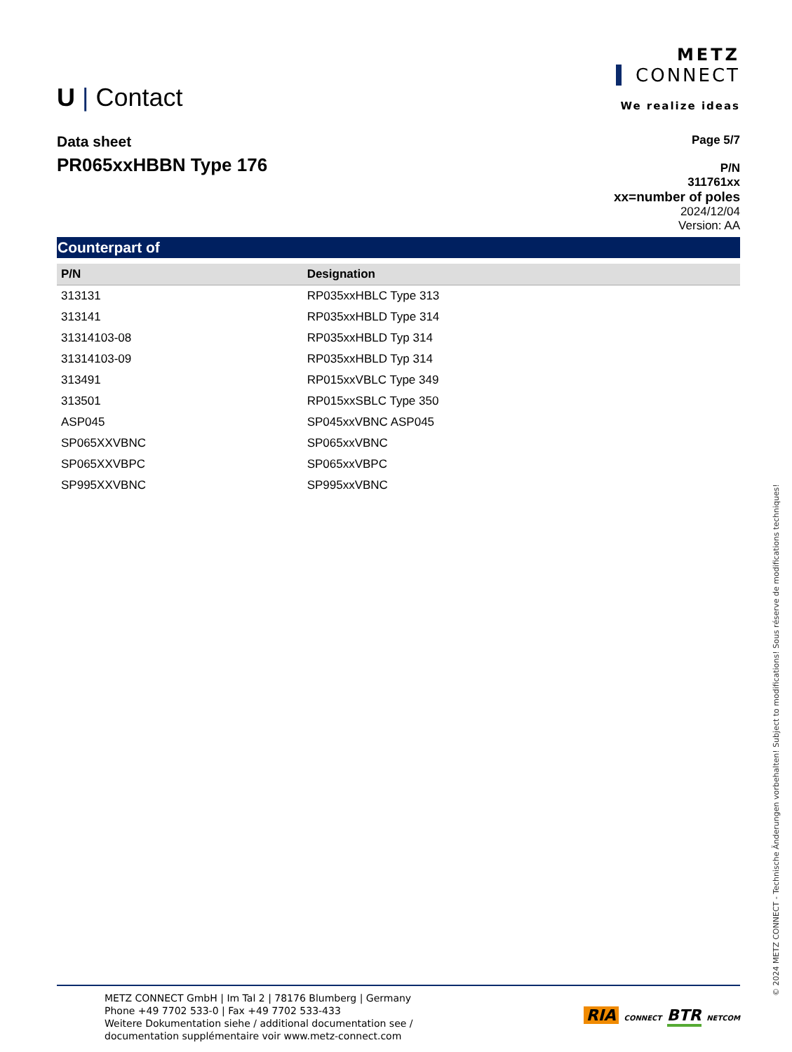U | Contact
METZ
CONNECT
We realize ideas
Data sheet
PR065xxHBBN Type 176
Page 5/7
P/N
311761xx
xx=number of poles
2024/12/04
Version: AA
Counterpart of
| P/N | Designation |
| --- | --- |
| 313131 | RP035xxHBLC Type 313 |
| 313141 | RP035xxHBLD Type 314 |
| 31314103-08 | RP035xxHBLD Typ 314 |
| 31314103-09 | RP035xxHBLD Typ 314 |
| 313491 | RP015xxVBLC Type 349 |
| 313501 | RP015xxSBLC Type 350 |
| ASP045 | SP045xxVBNC ASP045 |
| SP065XXVBNC | SP065xxVBNC |
| SP065XXVBPC | SP065xxVBPC |
| SP995XXVBNC | SP995xxVBNC |
METZ CONNECT GmbH | Im Tal 2 | 78176 Blumberg | Germany
Phone +49 7702 533-0 | Fax +49 7702 533-433
Weitere Dokumentation siehe / additional documentation see /
documentation supplémentaire voir www.metz-connect.com
RIA CONNECT BTR NETCOM
© 2024 METZ CONNECT - Technische Änderungen vorbehalten! Subject to modifications! Sous réserve de modifications techniques!